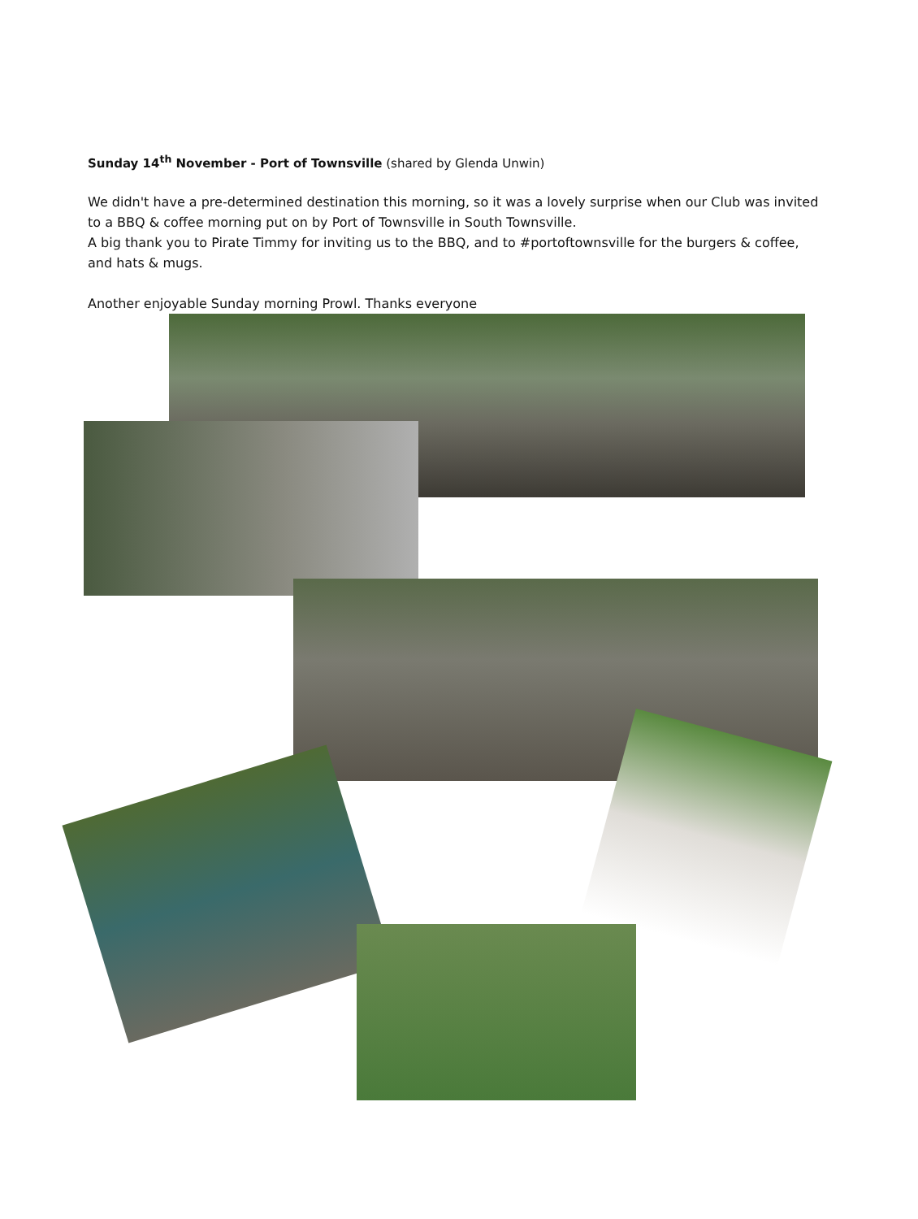Sunday 14<sup>th</sup> November - Port of Townsville (shared by Glenda Unwin)
We didn't have a pre-determined destination this morning, so it was a lovely surprise when our Club was invited to a BBQ & coffee morning put on by Port of Townsville in South Townsville.
A big thank you to Pirate Timmy for inviting us to the BBQ, and to #portoftownsville for the burgers & coffee, and hats & mugs.
Another enjoyable Sunday morning Prowl. Thanks everyone